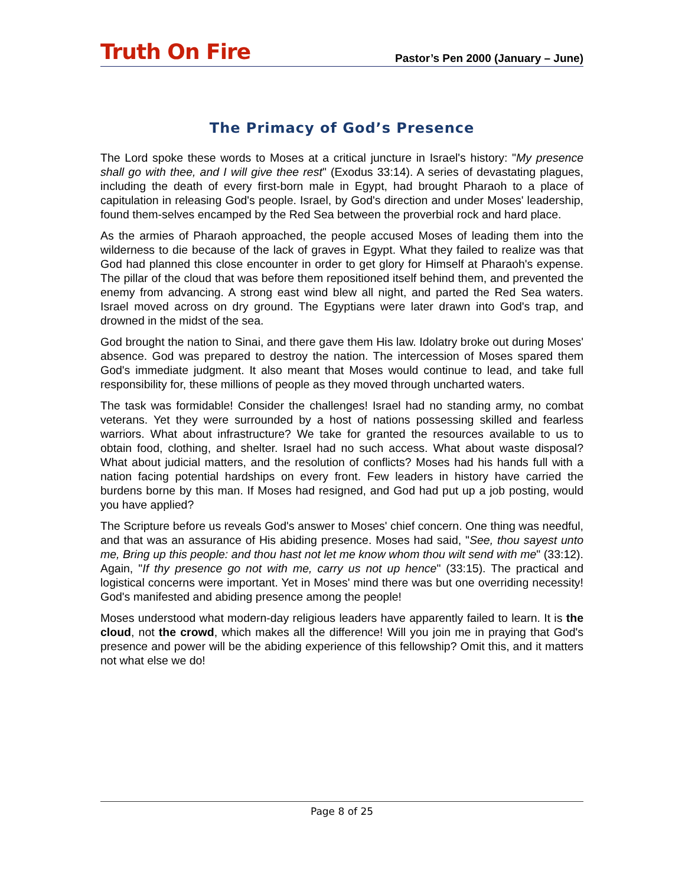Truth On Fire
Pastor’s Pen 2000 (January – June)
The Primacy of God’s Presence
The Lord spoke these words to Moses at a critical juncture in Israel's history: "My presence shall go with thee, and I will give thee rest" (Exodus 33:14). A series of devastating plagues, including the death of every first-born male in Egypt, had brought Pharaoh to a place of capitulation in releasing God's people. Israel, by God's direction and under Moses' leadership, found them-selves encamped by the Red Sea between the proverbial rock and hard place.
As the armies of Pharaoh approached, the people accused Moses of leading them into the wilderness to die because of the lack of graves in Egypt. What they failed to realize was that God had planned this close encounter in order to get glory for Himself at Pharaoh's expense. The pillar of the cloud that was before them repositioned itself behind them, and prevented the enemy from advancing. A strong east wind blew all night, and parted the Red Sea waters. Israel moved across on dry ground. The Egyptians were later drawn into God's trap, and drowned in the midst of the sea.
God brought the nation to Sinai, and there gave them His law. Idolatry broke out during Moses' absence. God was prepared to destroy the nation. The intercession of Moses spared them God's immediate judgment. It also meant that Moses would continue to lead, and take full responsibility for, these millions of people as they moved through uncharted waters.
The task was formidable! Consider the challenges! Israel had no standing army, no combat veterans. Yet they were surrounded by a host of nations possessing skilled and fearless warriors. What about infrastructure? We take for granted the resources available to us to obtain food, clothing, and shelter. Israel had no such access. What about waste disposal? What about judicial matters, and the resolution of conflicts? Moses had his hands full with a nation facing potential hardships on every front. Few leaders in history have carried the burdens borne by this man. If Moses had resigned, and God had put up a job posting, would you have applied?
The Scripture before us reveals God's answer to Moses' chief concern. One thing was needful, and that was an assurance of His abiding presence. Moses had said, "See, thou sayest unto me, Bring up this people: and thou hast not let me know whom thou wilt send with me" (33:12). Again, "If thy presence go not with me, carry us not up hence" (33:15). The practical and logistical concerns were important. Yet in Moses' mind there was but one overriding necessity! God's manifested and abiding presence among the people!
Moses understood what modern-day religious leaders have apparently failed to learn. It is the cloud, not the crowd, which makes all the difference! Will you join me in praying that God's presence and power will be the abiding experience of this fellowship? Omit this, and it matters not what else we do!
Page 8 of 25